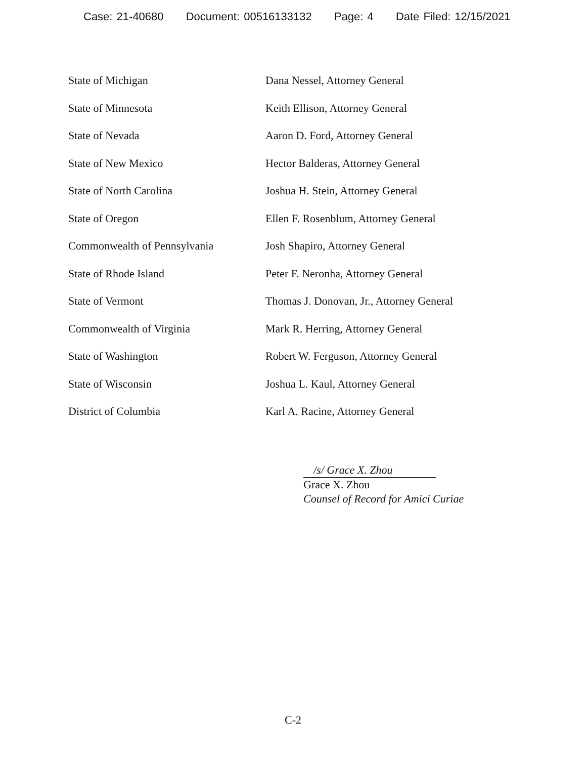Case: 21-40680 Document: 00516133132 Page: 4 Date Filed: 12/15/2021
| State of Michigan | Dana Nessel, Attorney General |
| State of Minnesota | Keith Ellison, Attorney General |
| State of Nevada | Aaron D. Ford, Attorney General |
| State of New Mexico | Hector Balderas, Attorney General |
| State of North Carolina | Joshua H. Stein, Attorney General |
| State of Oregon | Ellen F. Rosenblum, Attorney General |
| Commonwealth of Pennsylvania | Josh Shapiro, Attorney General |
| State of Rhode Island | Peter F. Neronha, Attorney General |
| State of Vermont | Thomas J. Donovan, Jr., Attorney General |
| Commonwealth of Virginia | Mark R. Herring, Attorney General |
| State of Washington | Robert W. Ferguson, Attorney General |
| State of Wisconsin | Joshua L. Kaul, Attorney General |
| District of Columbia | Karl A. Racine, Attorney General |
/s/ Grace X. Zhou
Grace X. Zhou
Counsel of Record for Amici Curiae
C-2